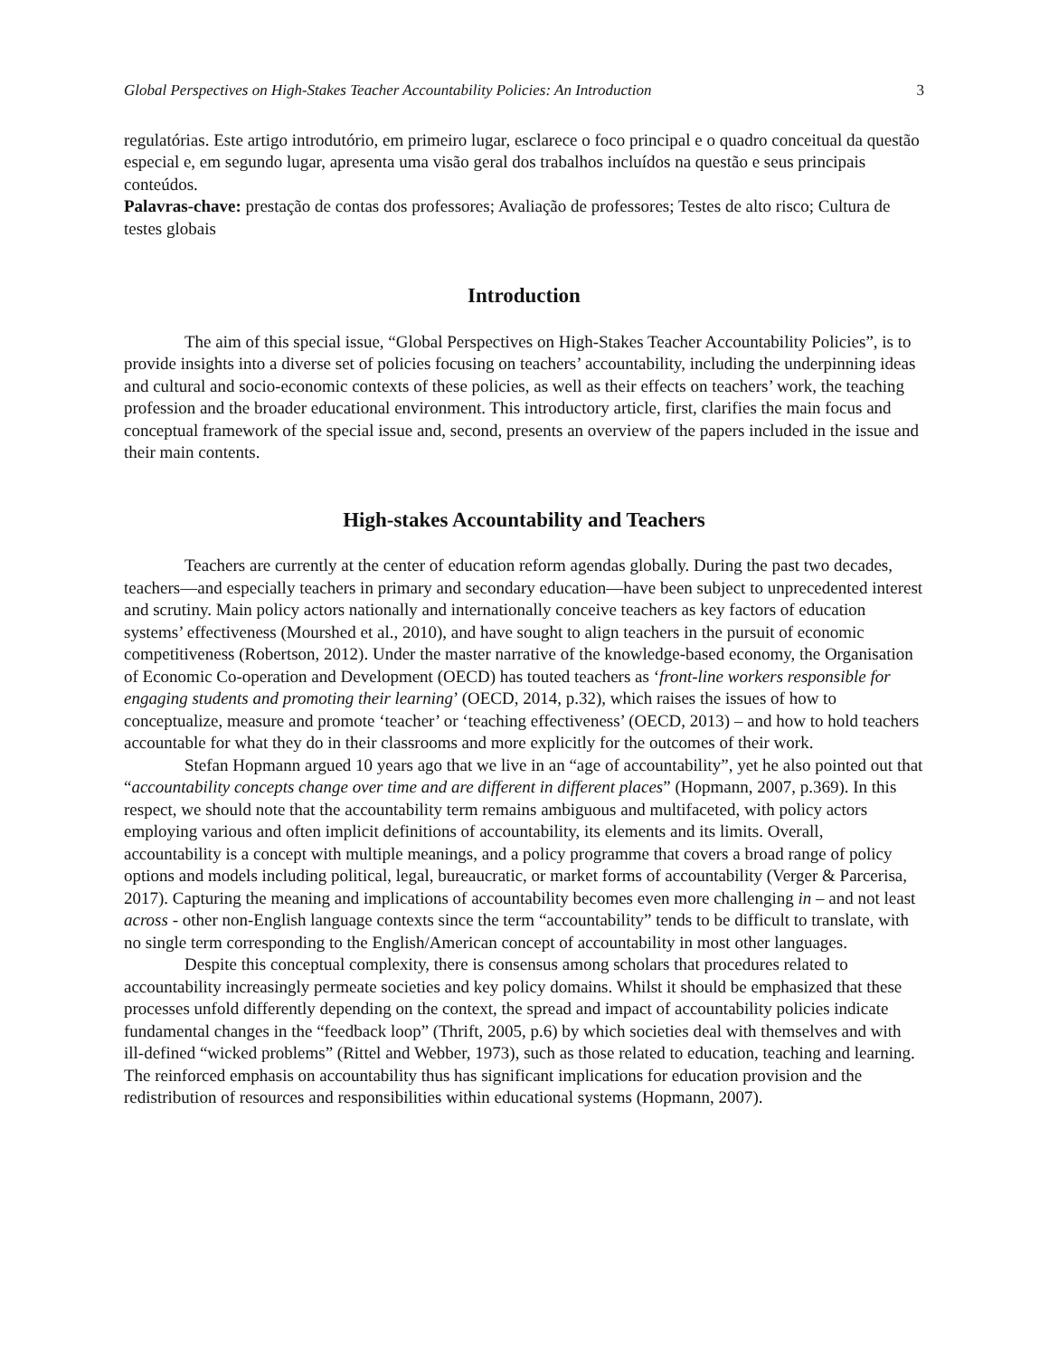Global Perspectives on High-Stakes Teacher Accountability Policies: An Introduction 3
regulatórias. Este artigo introdutório, em primeiro lugar, esclarece o foco principal e o quadro conceitual da questão especial e, em segundo lugar, apresenta uma visão geral dos trabalhos incluídos na questão e seus principais conteúdos.
Palavras-chave: prestação de contas dos professores; Avaliação de professores; Testes de alto risco; Cultura de testes globais
Introduction
The aim of this special issue, “Global Perspectives on High-Stakes Teacher Accountability Policies”, is to provide insights into a diverse set of policies focusing on teachers’ accountability, including the underpinning ideas and cultural and socio-economic contexts of these policies, as well as their effects on teachers’ work, the teaching profession and the broader educational environment. This introductory article, first, clarifies the main focus and conceptual framework of the special issue and, second, presents an overview of the papers included in the issue and their main contents.
High-stakes Accountability and Teachers
Teachers are currently at the center of education reform agendas globally. During the past two decades, teachers—and especially teachers in primary and secondary education—have been subject to unprecedented interest and scrutiny. Main policy actors nationally and internationally conceive teachers as key factors of education systems’ effectiveness (Mourshed et al., 2010), and have sought to align teachers in the pursuit of economic competitiveness (Robertson, 2012). Under the master narrative of the knowledge-based economy, the Organisation of Economic Co-operation and Development (OECD) has touted teachers as ‘front-line workers responsible for engaging students and promoting their learning’ (OECD, 2014, p.32), which raises the issues of how to conceptualize, measure and promote ‘teacher’ or ‘teaching effectiveness’ (OECD, 2013) – and how to hold teachers accountable for what they do in their classrooms and more explicitly for the outcomes of their work.
Stefan Hopmann argued 10 years ago that we live in an “age of accountability”, yet he also pointed out that “accountability concepts change over time and are different in different places” (Hopmann, 2007, p.369). In this respect, we should note that the accountability term remains ambiguous and multifaceted, with policy actors employing various and often implicit definitions of accountability, its elements and its limits. Overall, accountability is a concept with multiple meanings, and a policy programme that covers a broad range of policy options and models including political, legal, bureaucratic, or market forms of accountability (Verger & Parcerisa, 2017). Capturing the meaning and implications of accountability becomes even more challenging in – and not least across - other non-English language contexts since the term “accountability” tends to be difficult to translate, with no single term corresponding to the English/American concept of accountability in most other languages.
Despite this conceptual complexity, there is consensus among scholars that procedures related to accountability increasingly permeate societies and key policy domains. Whilst it should be emphasized that these processes unfold differently depending on the context, the spread and impact of accountability policies indicate fundamental changes in the “feedback loop” (Thrift, 2005, p.6) by which societies deal with themselves and with ill-defined “wicked problems” (Rittel and Webber, 1973), such as those related to education, teaching and learning. The reinforced emphasis on accountability thus has significant implications for education provision and the redistribution of resources and responsibilities within educational systems (Hopmann, 2007).